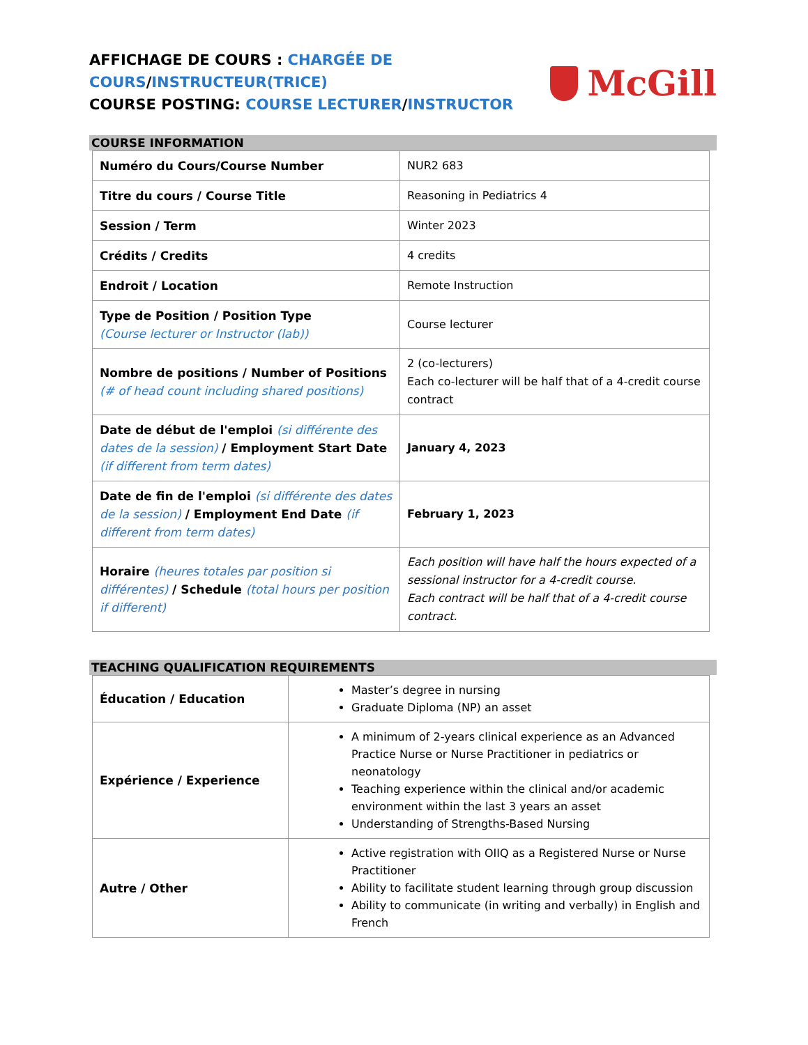AFFICHAGE DE COURS : CHARGÉE DE
COURS/INSTRUCTEUR(TRICE)
COURSE POSTING: COURSE LECTURER/INSTRUCTOR
McGill
COURSE INFORMATION
| Numéro du Cours/Course Number | NUR2 683 |
| Titre du cours / Course Title | Reasoning in Pediatrics 4 |
| Session / Term | Winter 2023 |
| Crédits / Credits | 4 credits |
| Endroit / Location | Remote Instruction |
| Type de Position / Position Type (Course lecturer or Instructor (lab)) | Course lecturer |
| Nombre de positions / Number of Positions (# of head count including shared positions) | 2 (co-lecturers) Each co-lecturer will be half that of a 4-credit course contract |
| Date de début de l'emploi (si différente des dates de la session) / Employment Start Date (if different from term dates) | January 4, 2023 |
| Date de fin de l'emploi (si différente des dates de la session) / Employment End Date (if different from term dates) | February 1, 2023 |
| Horaire (heures totales par position si différentes) / Schedule (total hours per position if different) | Each position will have half the hours expected of a sessional instructor for a 4-credit course. Each contract will be half that of a 4-credit course contract. |
TEACHING QUALIFICATION REQUIREMENTS
| Éducation / Education | Master’s degree in nursing Graduate Diploma (NP) an asset |
| Expérience / Experience | A minimum of 2-years clinical experience as an Advanced Practice Nurse or Nurse Practitioner in pediatrics or neonatology Teaching experience within the clinical and/or academic environment within the last 3 years an asset Understanding of Strengths-Based Nursing |
| Autre / Other | Active registration with OIIQ as a Registered Nurse or Nurse Practitioner Ability to facilitate student learning through group discussion Ability to communicate (in writing and verbally) in English and French |